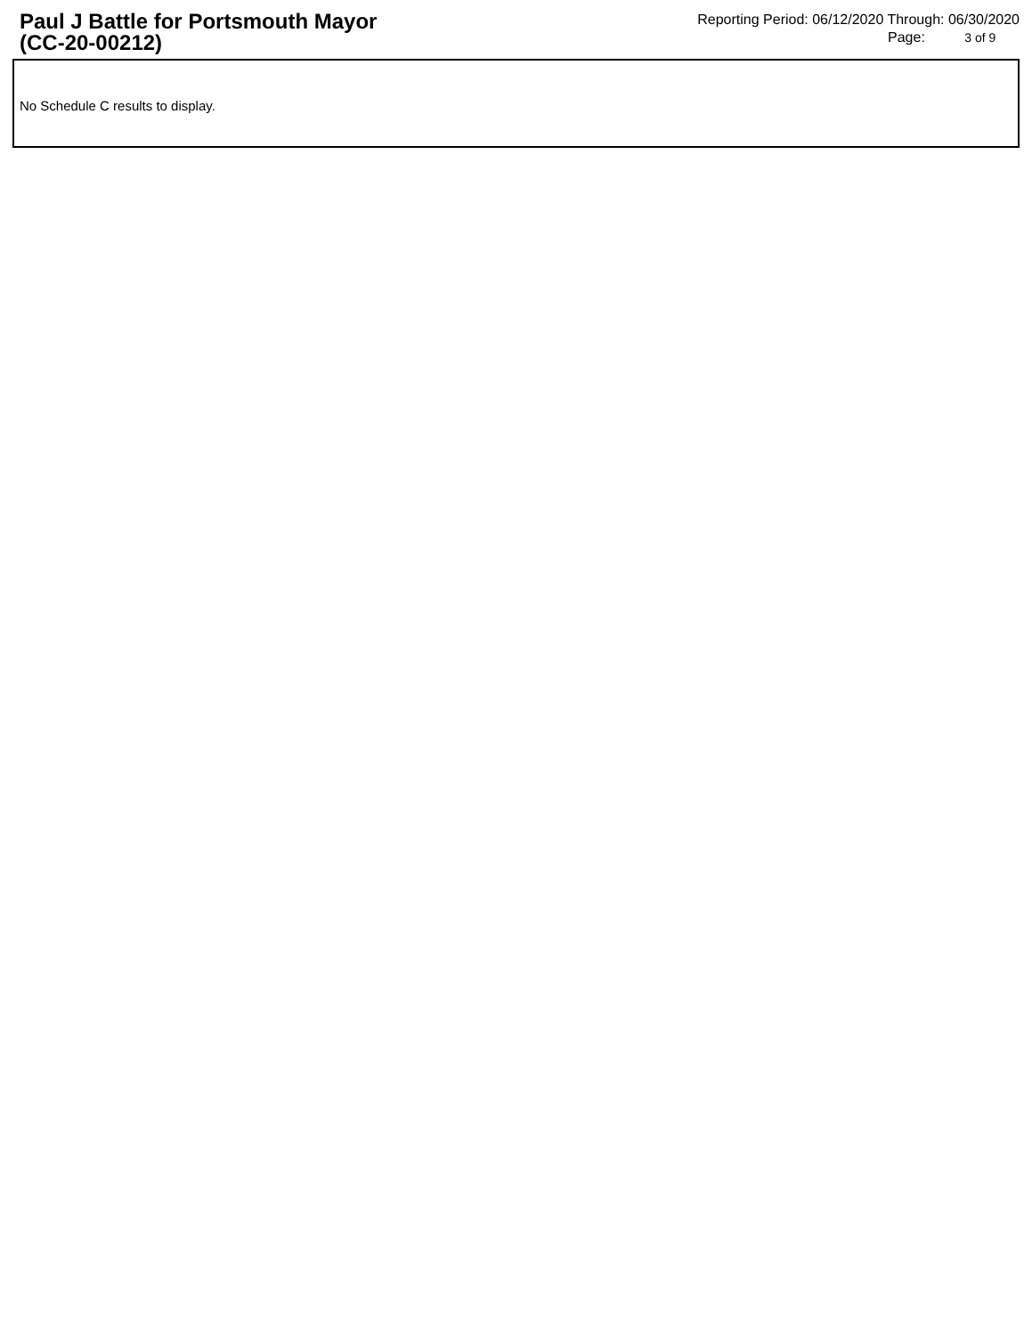Paul J Battle for Portsmouth Mayor
(CC-20-00212)
Reporting Period: 06/12/2020 Through: 06/30/2020
Page: 3 of 9
No Schedule C results to display.